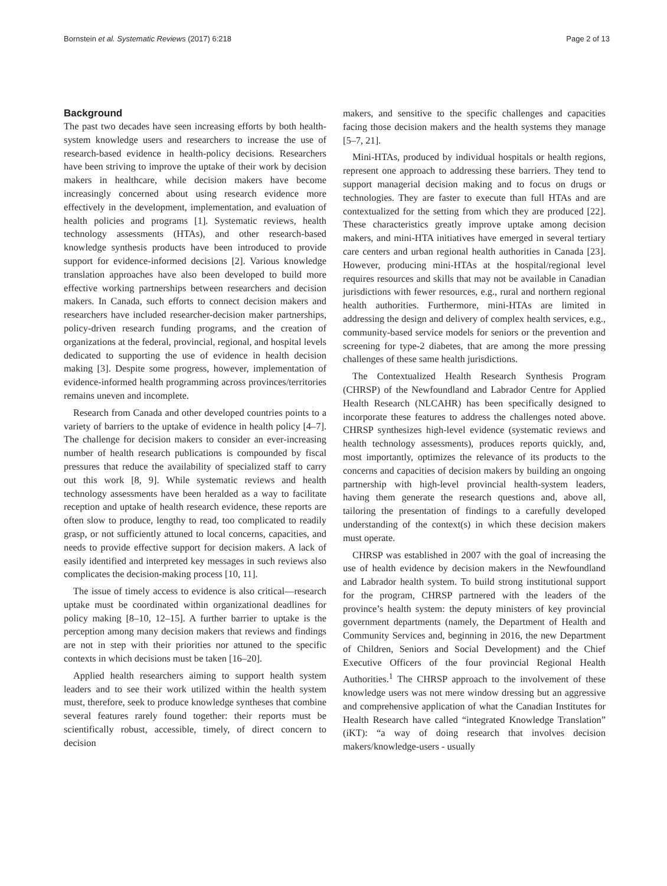Bornstein et al. Systematic Reviews (2017) 6:218 Page 2 of 13
Background
The past two decades have seen increasing efforts by both health-system knowledge users and researchers to increase the use of research-based evidence in health-policy decisions. Researchers have been striving to improve the uptake of their work by decision makers in healthcare, while decision makers have become increasingly concerned about using research evidence more effectively in the development, implementation, and evaluation of health policies and programs [1]. Systematic reviews, health technology assessments (HTAs), and other research-based knowledge synthesis products have been introduced to provide support for evidence-informed decisions [2]. Various knowledge translation approaches have also been developed to build more effective working partnerships between researchers and decision makers. In Canada, such efforts to connect decision makers and researchers have included researcher-decision maker partnerships, policy-driven research funding programs, and the creation of organizations at the federal, provincial, regional, and hospital levels dedicated to supporting the use of evidence in health decision making [3]. Despite some progress, however, implementation of evidence-informed health programming across provinces/territories remains uneven and incomplete.
Research from Canada and other developed countries points to a variety of barriers to the uptake of evidence in health policy [4–7]. The challenge for decision makers to consider an ever-increasing number of health research publications is compounded by fiscal pressures that reduce the availability of specialized staff to carry out this work [8, 9]. While systematic reviews and health technology assessments have been heralded as a way to facilitate reception and uptake of health research evidence, these reports are often slow to produce, lengthy to read, too complicated to readily grasp, or not sufficiently attuned to local concerns, capacities, and needs to provide effective support for decision makers. A lack of easily identified and interpreted key messages in such reviews also complicates the decision-making process [10, 11].
The issue of timely access to evidence is also critical—research uptake must be coordinated within organizational deadlines for policy making [8–10, 12–15]. A further barrier to uptake is the perception among many decision makers that reviews and findings are not in step with their priorities nor attuned to the specific contexts in which decisions must be taken [16–20].
Applied health researchers aiming to support health system leaders and to see their work utilized within the health system must, therefore, seek to produce knowledge syntheses that combine several features rarely found together: their reports must be scientifically robust, accessible, timely, of direct concern to decision
makers, and sensitive to the specific challenges and capacities facing those decision makers and the health systems they manage [5–7, 21].
Mini-HTAs, produced by individual hospitals or health regions, represent one approach to addressing these barriers. They tend to support managerial decision making and to focus on drugs or technologies. They are faster to execute than full HTAs and are contextualized for the setting from which they are produced [22]. These characteristics greatly improve uptake among decision makers, and mini-HTA initiatives have emerged in several tertiary care centers and urban regional health authorities in Canada [23]. However, producing mini-HTAs at the hospital/regional level requires resources and skills that may not be available in Canadian jurisdictions with fewer resources, e.g., rural and northern regional health authorities. Furthermore, mini-HTAs are limited in addressing the design and delivery of complex health services, e.g., community-based service models for seniors or the prevention and screening for type-2 diabetes, that are among the more pressing challenges of these same health jurisdictions.
The Contextualized Health Research Synthesis Program (CHRSP) of the Newfoundland and Labrador Centre for Applied Health Research (NLCAHR) has been specifically designed to incorporate these features to address the challenges noted above. CHRSP synthesizes high-level evidence (systematic reviews and health technology assessments), produces reports quickly, and, most importantly, optimizes the relevance of its products to the concerns and capacities of decision makers by building an ongoing partnership with high-level provincial health-system leaders, having them generate the research questions and, above all, tailoring the presentation of findings to a carefully developed understanding of the context(s) in which these decision makers must operate.
CHRSP was established in 2007 with the goal of increasing the use of health evidence by decision makers in the Newfoundland and Labrador health system. To build strong institutional support for the program, CHRSP partnered with the leaders of the province’s health system: the deputy ministers of key provincial government departments (namely, the Department of Health and Community Services and, beginning in 2016, the new Department of Children, Seniors and Social Development) and the Chief Executive Officers of the four provincial Regional Health Authorities.<sup>1</sup> The CHRSP approach to the involvement of these knowledge users was not mere window dressing but an aggressive and comprehensive application of what the Canadian Institutes for Health Research have called “integrated Knowledge Translation” (iKT): “a way of doing research that involves decision makers/knowledge-users - usually